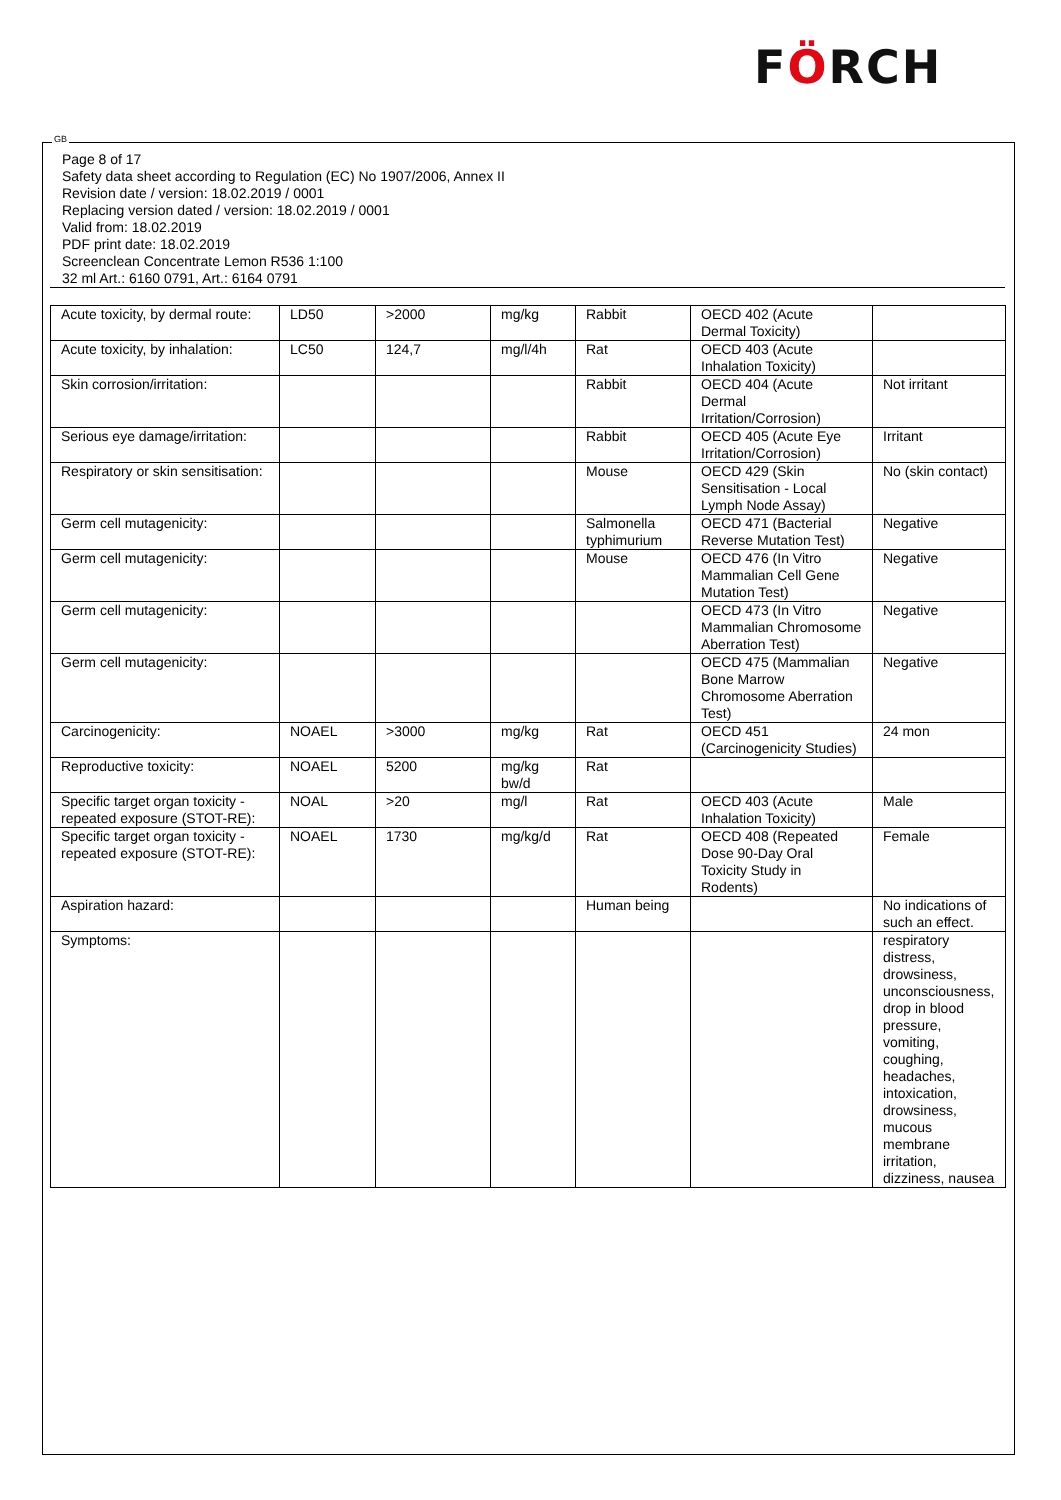FÖRCH
GB
Page 8 of 17
Safety data sheet according to Regulation (EC) No 1907/2006, Annex II
Revision date / version: 18.02.2019 / 0001
Replacing version dated / version: 18.02.2019 / 0001
Valid from: 18.02.2019
PDF print date: 18.02.2019
Screenclean Concentrate Lemon R536 1:100
32 ml Art.: 6160 0791, Art.: 6164 0791
| Acute toxicity, by dermal route: | LD50 | >2000 | mg/kg | Rabbit | OECD 402 (Acute Dermal Toxicity) | |
| Acute toxicity, by inhalation: | LC50 | 124,7 | mg/l/4h | Rat | OECD 403 (Acute Inhalation Toxicity) | |
| Skin corrosion/irritation: | | | | Rabbit | OECD 404 (Acute Dermal Irritation/Corrosion) | Not irritant |
| Serious eye damage/irritation: | | | | Rabbit | OECD 405 (Acute Eye Irritation/Corrosion) | Irritant |
| Respiratory or skin sensitisation: | | | | Mouse | OECD 429 (Skin Sensitisation - Local Lymph Node Assay) | No (skin contact) |
| Germ cell mutagenicity: | | | | Salmonella typhimurium | OECD 471 (Bacterial Reverse Mutation Test) | Negative |
| Germ cell mutagenicity: | | | | Mouse | OECD 476 (In Vitro Mammalian Cell Gene Mutation Test) | Negative |
| Germ cell mutagenicity: | | | | | OECD 473 (In Vitro Mammalian Chromosome Aberration Test) | Negative |
| Germ cell mutagenicity: | | | | | OECD 475 (Mammalian Bone Marrow Chromosome Aberration Test) | Negative |
| Carcinogenicity: | NOAEL | >3000 | mg/kg | Rat | OECD 451 (Carcinogenicity Studies) | 24 mon |
| Reproductive toxicity: | NOAEL | 5200 | mg/kg bw/d | Rat | | |
| Specific target organ toxicity - repeated exposure (STOT-RE): | NOAL | >20 | mg/l | Rat | OECD 403 (Acute Inhalation Toxicity) | Male |
| Specific target organ toxicity - repeated exposure (STOT-RE): | NOAEL | 1730 | mg/kg/d | Rat | OECD 408 (Repeated Dose 90-Day Oral Toxicity Study in Rodents) | Female |
| Aspiration hazard: | | | | Human being | | No indications of such an effect. |
| Symptoms: | | | | | | respiratory distress, drowsiness, unconsciousness, drop in blood pressure, vomiting, coughing, headaches, intoxication, drowsiness, mucous membrane irritation, dizziness, nausea |